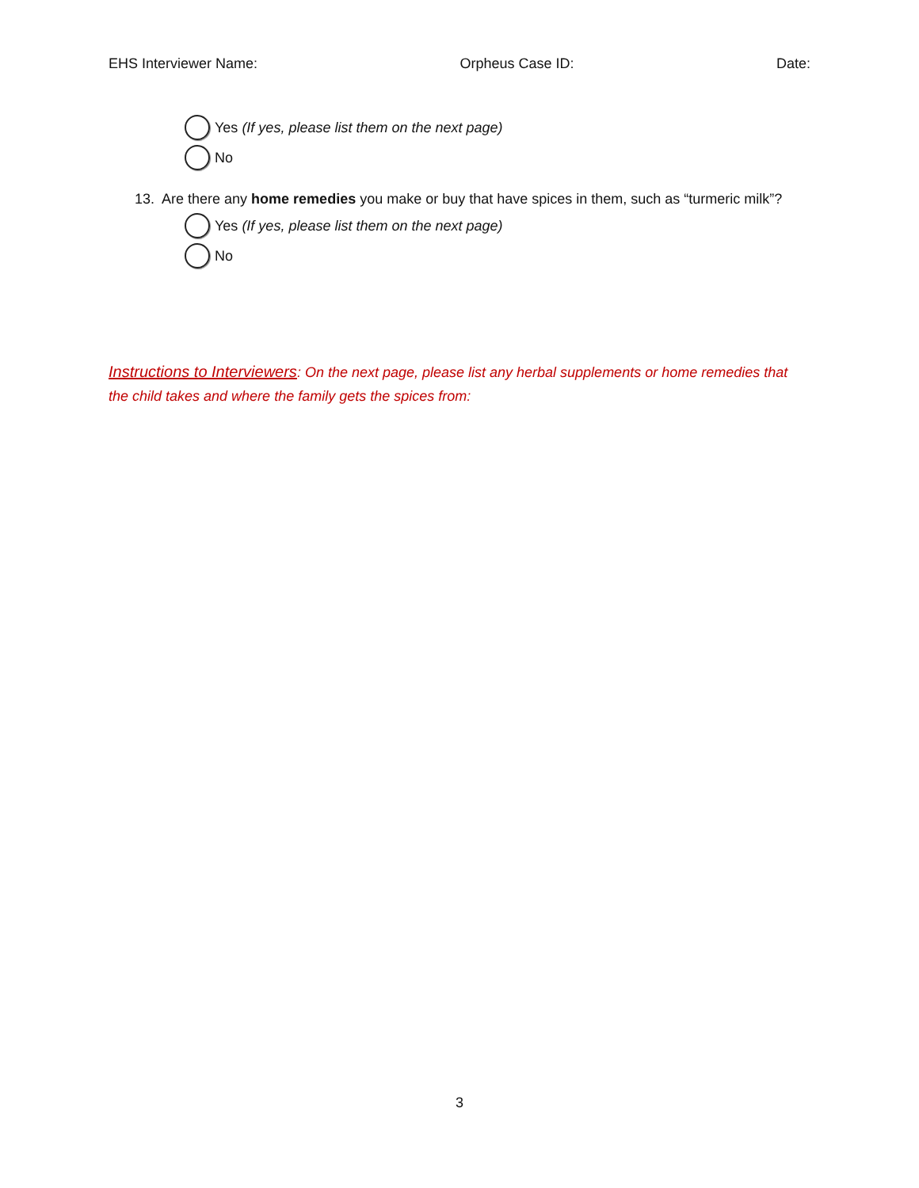EHS Interviewer Name: Orpheus Case ID: Date:
Yes (If yes, please list them on the next page)
No
13. Are there any home remedies you make or buy that have spices in them, such as “turmeric milk”?
Yes (If yes, please list them on the next page)
No
Instructions to Interviewers: On the next page, please list any herbal supplements or home remedies that the child takes and where the family gets the spices from:
3